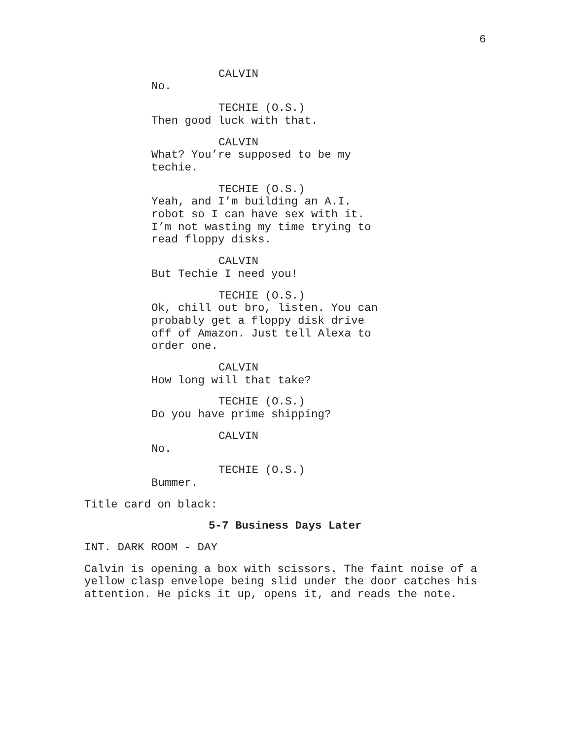6
CALVIN
No.
TECHIE (O.S.)
Then good luck with that.
CALVIN
What? You’re supposed to be my
techie.
TECHIE (O.S.)
Yeah, and I’m building an A.I.
robot so I can have sex with it.
I’m not wasting my time trying to
read floppy disks.
CALVIN
But Techie I need you!
TECHIE (O.S.)
Ok, chill out bro, listen. You can
probably get a floppy disk drive
off of Amazon. Just tell Alexa to
order one.
CALVIN
How long will that take?
TECHIE (O.S.)
Do you have prime shipping?
CALVIN
No.
TECHIE (O.S.)
Bummer.
Title card on black:
5-7 Business Days Later
INT. DARK ROOM - DAY
Calvin is opening a box with scissors. The faint noise of a
yellow clasp envelope being slid under the door catches his
attention. He picks it up, opens it, and reads the note.